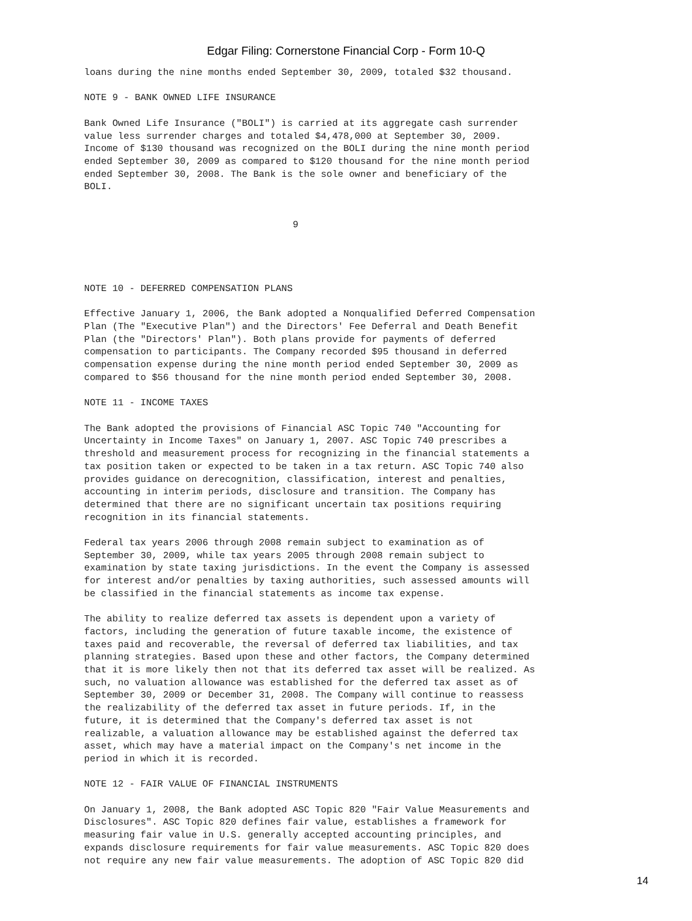Edgar Filing: Cornerstone Financial Corp - Form 10-Q
loans during the nine months ended September 30, 2009, totaled $32 thousand.

NOTE 9 - BANK OWNED LIFE INSURANCE

Bank Owned Life Insurance ("BOLI") is carried at its aggregate cash surrender
value less surrender charges and totaled $4,478,000 at September 30, 2009.
Income of $130 thousand was recognized on the BOLI during the nine month period
ended September 30, 2009 as compared to $120 thousand for the nine month period
ended September 30, 2008. The Bank is the sole owner and beneficiary of the
BOLI.


                                     9




NOTE 10 - DEFERRED COMPENSATION PLANS

Effective January 1, 2006, the Bank adopted a Nonqualified Deferred Compensation
Plan (The "Executive Plan") and the Directors' Fee Deferral and Death Benefit
Plan (the "Directors' Plan"). Both plans provide for payments of deferred
compensation to participants. The Company recorded $95 thousand in deferred
compensation expense during the nine month period ended September 30, 2009 as
compared to $56 thousand for the nine month period ended September 30, 2008.

NOTE 11 - INCOME TAXES

The Bank adopted the provisions of Financial ASC Topic 740 "Accounting for
Uncertainty in Income Taxes" on January 1, 2007. ASC Topic 740 prescribes a
threshold and measurement process for recognizing in the financial statements a
tax position taken or expected to be taken in a tax return. ASC Topic 740 also
provides guidance on derecognition, classification, interest and penalties,
accounting in interim periods, disclosure and transition. The Company has
determined that there are no significant uncertain tax positions requiring
recognition in its financial statements.

Federal tax years 2006 through 2008 remain subject to examination as of
September 30, 2009, while tax years 2005 through 2008 remain subject to
examination by state taxing jurisdictions. In the event the Company is assessed
for interest and/or penalties by taxing authorities, such assessed amounts will
be classified in the financial statements as income tax expense.

The ability to realize deferred tax assets is dependent upon a variety of
factors, including the generation of future taxable income, the existence of
taxes paid and recoverable, the reversal of deferred tax liabilities, and tax
planning strategies. Based upon these and other factors, the Company determined
that it is more likely then not that its deferred tax asset will be realized. As
such, no valuation allowance was established for the deferred tax asset as of
September 30, 2009 or December 31, 2008. The Company will continue to reassess
the realizability of the deferred tax asset in future periods. If, in the
future, it is determined that the Company's deferred tax asset is not
realizable, a valuation allowance may be established against the deferred tax
asset, which may have a material impact on the Company's net income in the
period in which it is recorded.

NOTE 12 - FAIR VALUE OF FINANCIAL INSTRUMENTS

On January 1, 2008, the Bank adopted ASC Topic 820 "Fair Value Measurements and
Disclosures". ASC Topic 820 defines fair value, establishes a framework for
measuring fair value in U.S. generally accepted accounting principles, and
expands disclosure requirements for fair value measurements. ASC Topic 820 does
not require any new fair value measurements. The adoption of ASC Topic 820 did
14